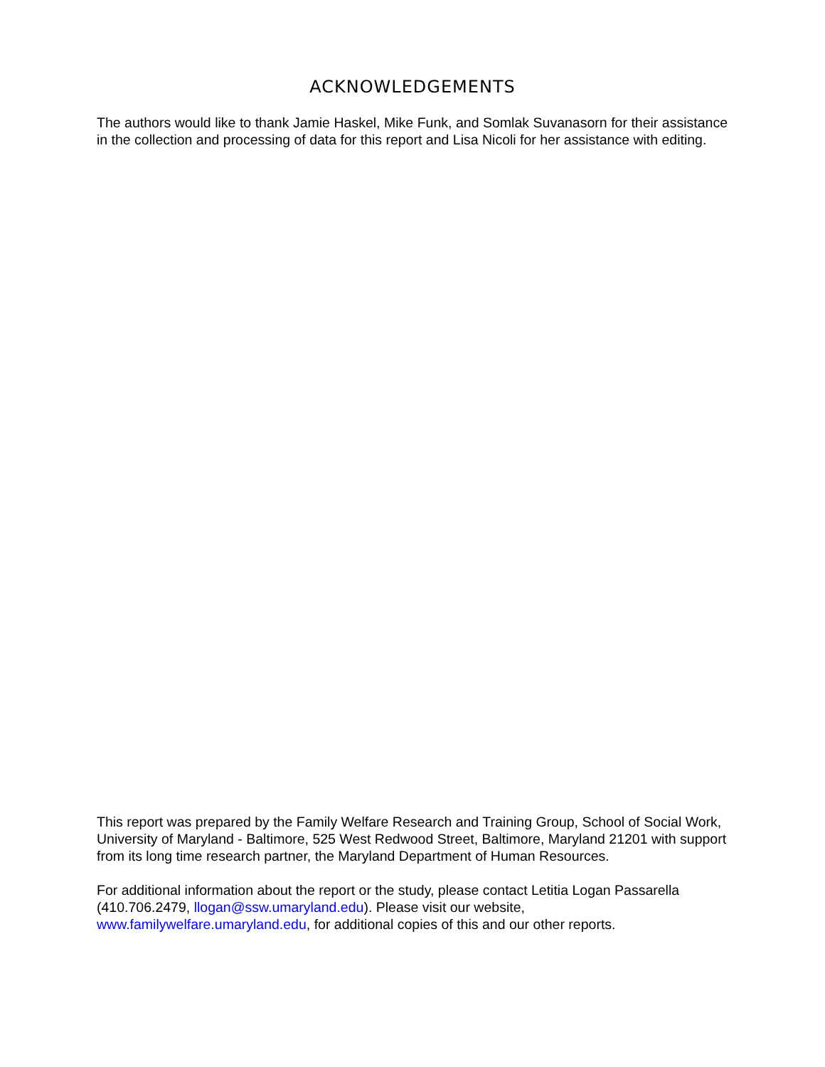ACKNOWLEDGEMENTS
The authors would like to thank Jamie Haskel, Mike Funk, and Somlak Suvanasorn for their assistance in the collection and processing of data for this report and Lisa Nicoli for her assistance with editing.
This report was prepared by the Family Welfare Research and Training Group, School of Social Work, University of Maryland - Baltimore, 525 West Redwood Street, Baltimore, Maryland 21201 with support from its long time research partner, the Maryland Department of Human Resources.
For additional information about the report or the study, please contact Letitia Logan Passarella (410.706.2479, llogan@ssw.umaryland.edu). Please visit our website,
www.familywelfare.umaryland.edu, for additional copies of this and our other reports.